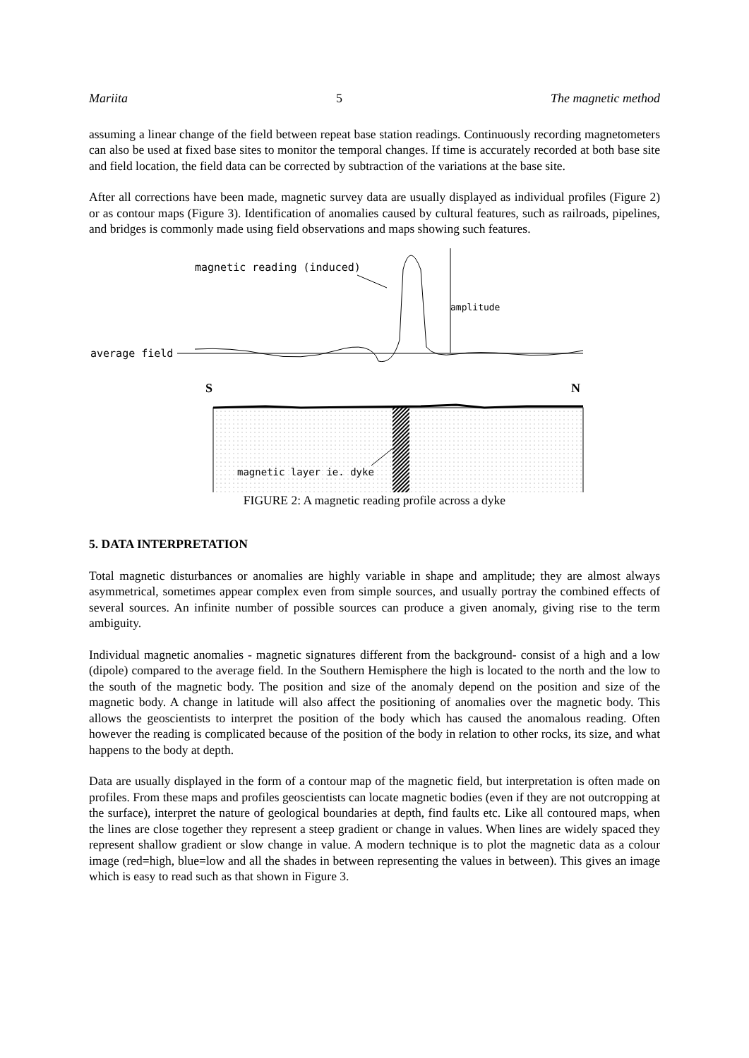Mariita 5 The magnetic method
assuming a linear change of the field between repeat base station readings. Continuously recording magnetometers can also be used at fixed base sites to monitor the temporal changes. If time is accurately recorded at both base site and field location, the field data can be corrected by subtraction of the variations at the base site.
After all corrections have been made, magnetic survey data are usually displayed as individual profiles (Figure 2) or as contour maps (Figure 3). Identification of anomalies caused by cultural features, such as railroads, pipelines, and bridges is commonly made using field observations and maps showing such features.
magnetic reading (induced)
amplitude
average field
S
N
magnetic layer ie. dyke
FIGURE 2: A magnetic reading profile across a dyke
5. DATA INTERPRETATION
Total magnetic disturbances or anomalies are highly variable in shape and amplitude; they are almost always asymmetrical, sometimes appear complex even from simple sources, and usually portray the combined effects of several sources. An infinite number of possible sources can produce a given anomaly, giving rise to the term ambiguity.
Individual magnetic anomalies - magnetic signatures different from the background- consist of a high and a low (dipole) compared to the average field. In the Southern Hemisphere the high is located to the north and the low to the south of the magnetic body. The position and size of the anomaly depend on the position and size of the magnetic body. A change in latitude will also affect the positioning of anomalies over the magnetic body. This allows the geoscientists to interpret the position of the body which has caused the anomalous reading. Often however the reading is complicated because of the position of the body in relation to other rocks, its size, and what happens to the body at depth.
Data are usually displayed in the form of a contour map of the magnetic field, but interpretation is often made on profiles. From these maps and profiles geoscientists can locate magnetic bodies (even if they are not outcropping at the surface), interpret the nature of geological boundaries at depth, find faults etc. Like all contoured maps, when the lines are close together they represent a steep gradient or change in values. When lines are widely spaced they represent shallow gradient or slow change in value. A modern technique is to plot the magnetic data as a colour image (red=high, blue=low and all the shades in between representing the values in between). This gives an image which is easy to read such as that shown in Figure 3.